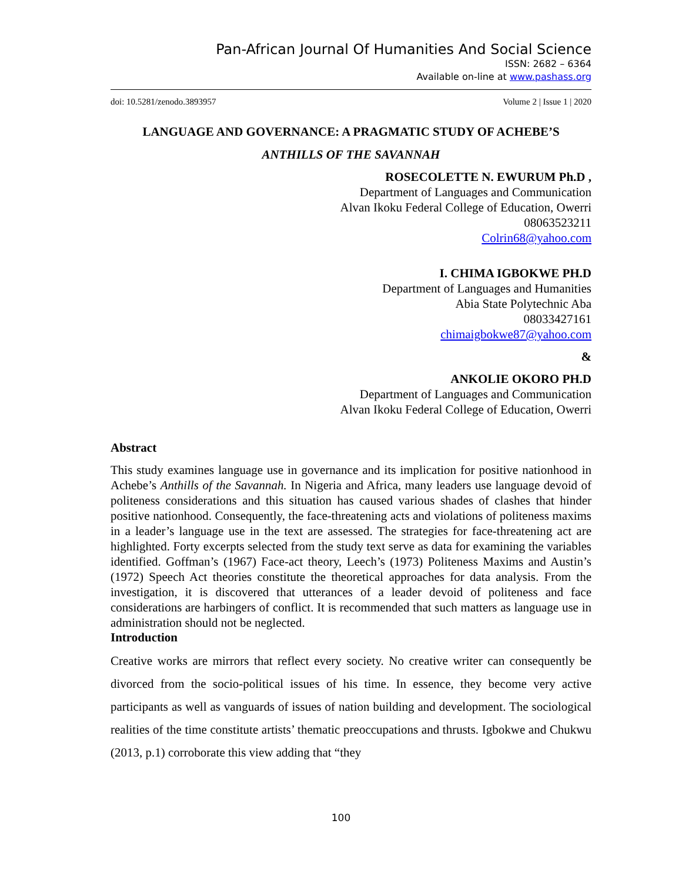Pan-African Journal Of Humanities And Social Science
ISSN: 2682 – 6364
Available on-line at www.pashass.org
doi: 10.5281/zenodo.3893957 Volume 2 | Issue 1 | 2020
LANGUAGE AND GOVERNANCE: A PRAGMATIC STUDY OF ACHEBE’S
ANTHILLS OF THE SAVANNAH
ROSECOLETTE N. EWURUM Ph.D ,
Department of Languages and Communication
Alvan Ikoku Federal College of Education, Owerri
08063523211
Colrin68@yahoo.com
I. CHIMA IGBOKWE PH.D
Department of Languages and Humanities
Abia State Polytechnic Aba
08033427161
chimaigbokwe87@yahoo.com
&
ANKOLIE OKORO PH.D
Department of Languages and Communication
Alvan Ikoku Federal College of Education, Owerri
Abstract
This study examines language use in governance and its implication for positive nationhood in Achebe’s Anthills of the Savannah. In Nigeria and Africa, many leaders use language devoid of politeness considerations and this situation has caused various shades of clashes that hinder positive nationhood. Consequently, the face-threatening acts and violations of politeness maxims in a leader’s language use in the text are assessed. The strategies for face-threatening act are highlighted. Forty excerpts selected from the study text serve as data for examining the variables identified. Goffman’s (1967) Face-act theory, Leech’s (1973) Politeness Maxims and Austin’s (1972) Speech Act theories constitute the theoretical approaches for data analysis. From the investigation, it is discovered that utterances of a leader devoid of politeness and face considerations are harbingers of conflict. It is recommended that such matters as language use in administration should not be neglected.
Introduction
Creative works are mirrors that reflect every society. No creative writer can consequently be divorced from the socio-political issues of his time. In essence, they become very active participants as well as vanguards of issues of nation building and development. The sociological realities of the time constitute artists’ thematic preoccupations and thrusts. Igbokwe and Chukwu (2013, p.1) corroborate this view adding that “they
100